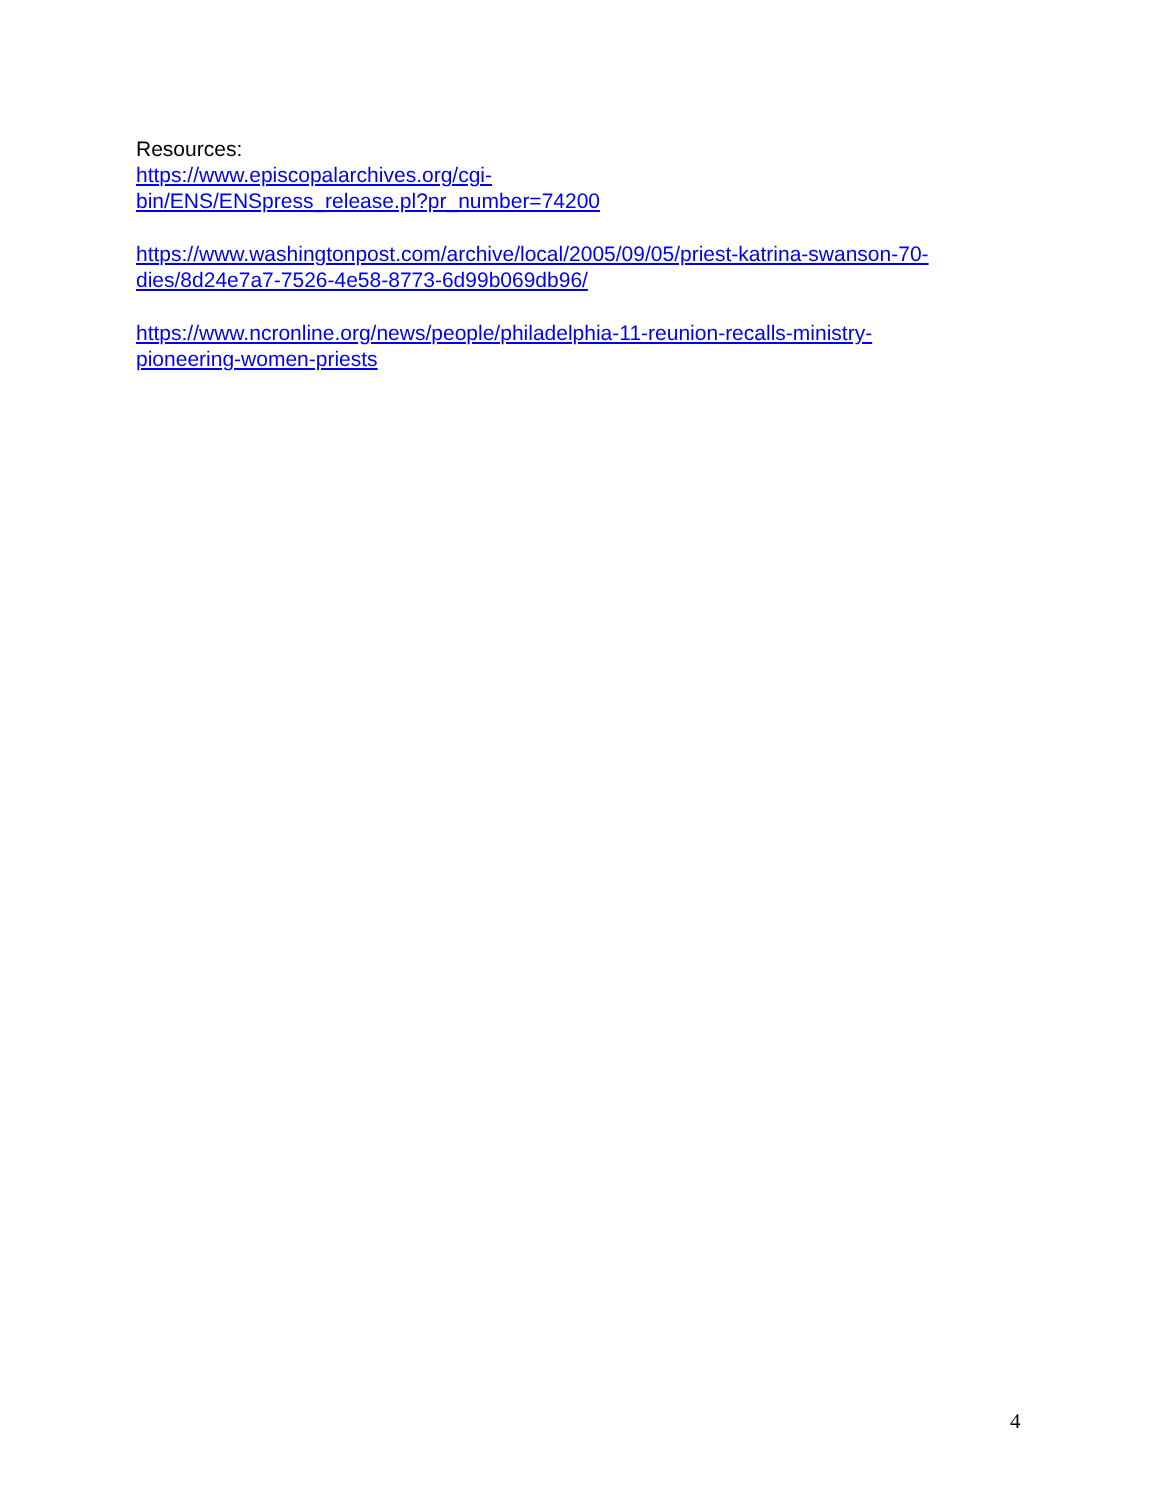Resources:
https://www.episcopalarchives.org/cgi-
bin/ENS/ENSpress_release.pl?pr_number=74200
https://www.washingtonpost.com/archive/local/2005/09/05/priest-katrina-swanson-70-
dies/8d24e7a7-7526-4e58-8773-6d99b069db96/
https://www.ncronline.org/news/people/philadelphia-11-reunion-recalls-ministry-
pioneering-women-priests
4